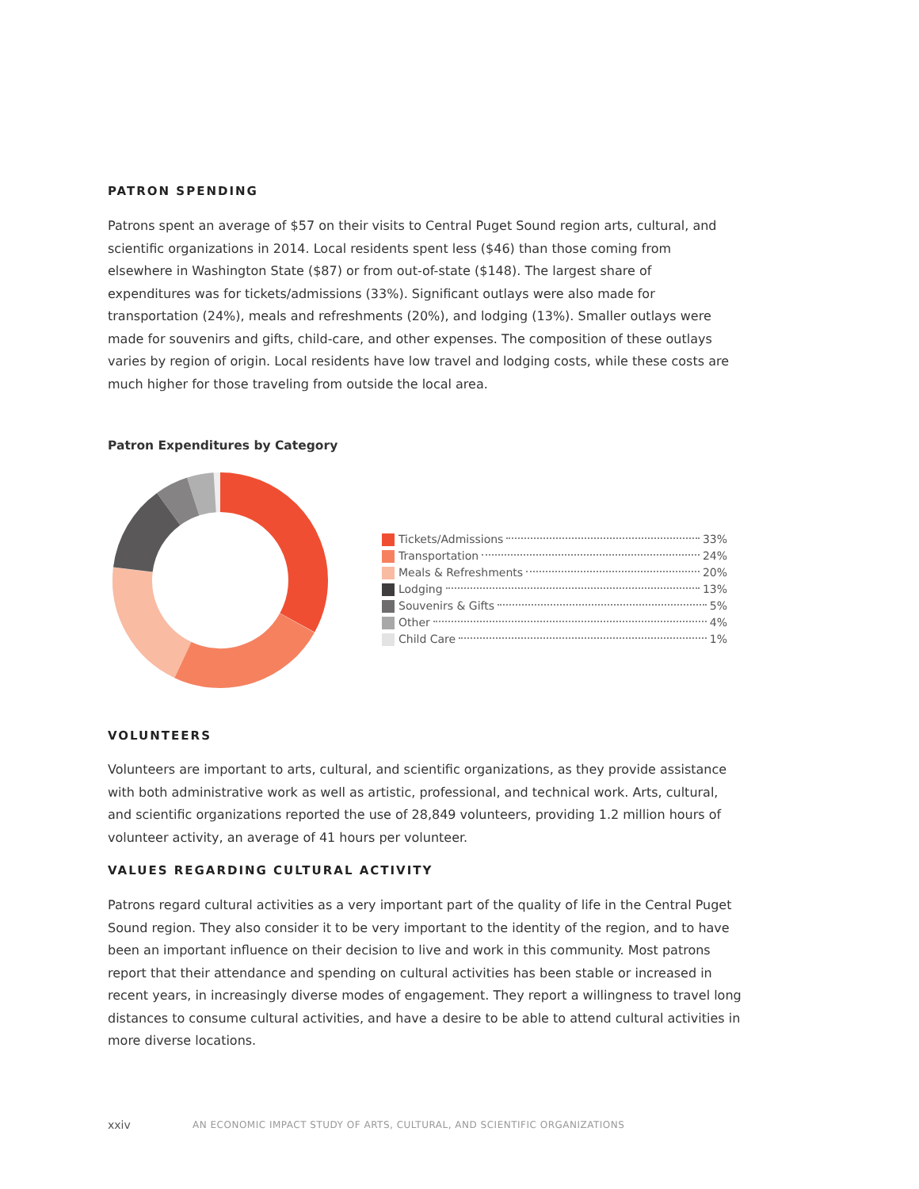PATRON SPENDING
Patrons spent an average of $57 on their visits to Central Puget Sound region arts, cultural, and scientific organizations in 2014. Local residents spent less ($46) than those coming from elsewhere in Washington State ($87) or from out-of-state ($148). The largest share of expenditures was for tickets/admissions (33%). Significant outlays were also made for transportation (24%), meals and refreshments (20%), and lodging (13%). Smaller outlays were made for souvenirs and gifts, child-care, and other expenses. The composition of these outlays varies by region of origin. Local residents have low travel and lodging costs, while these costs are much higher for those traveling from outside the local area.
Patron Expenditures by Category
Tickets/Admissions 33%
Transportation 24%
Meals & Refreshments 20%
Lodging 13%
Souvenirs & Gifts 5%
Other 4%
Child Care 1%
VOLUNTEERS
Volunteers are important to arts, cultural, and scientific organizations, as they provide assistance with both administrative work as well as artistic, professional, and technical work. Arts, cultural, and scientific organizations reported the use of 28,849 volunteers, providing 1.2 million hours of volunteer activity, an average of 41 hours per volunteer.
VALUES REGARDING CULTURAL ACTIVITY
Patrons regard cultural activities as a very important part of the quality of life in the Central Puget Sound region. They also consider it to be very important to the identity of the region, and to have been an important influence on their decision to live and work in this community. Most patrons report that their attendance and spending on cultural activities has been stable or increased in recent years, in increasingly diverse modes of engagement. They report a willingness to travel long distances to consume cultural activities, and have a desire to be able to attend cultural activities in more diverse locations.
xxiv
AN ECONOMIC IMPACT STUDY OF ARTS, CULTURAL, AND SCIENTIFIC ORGANIZATIONS